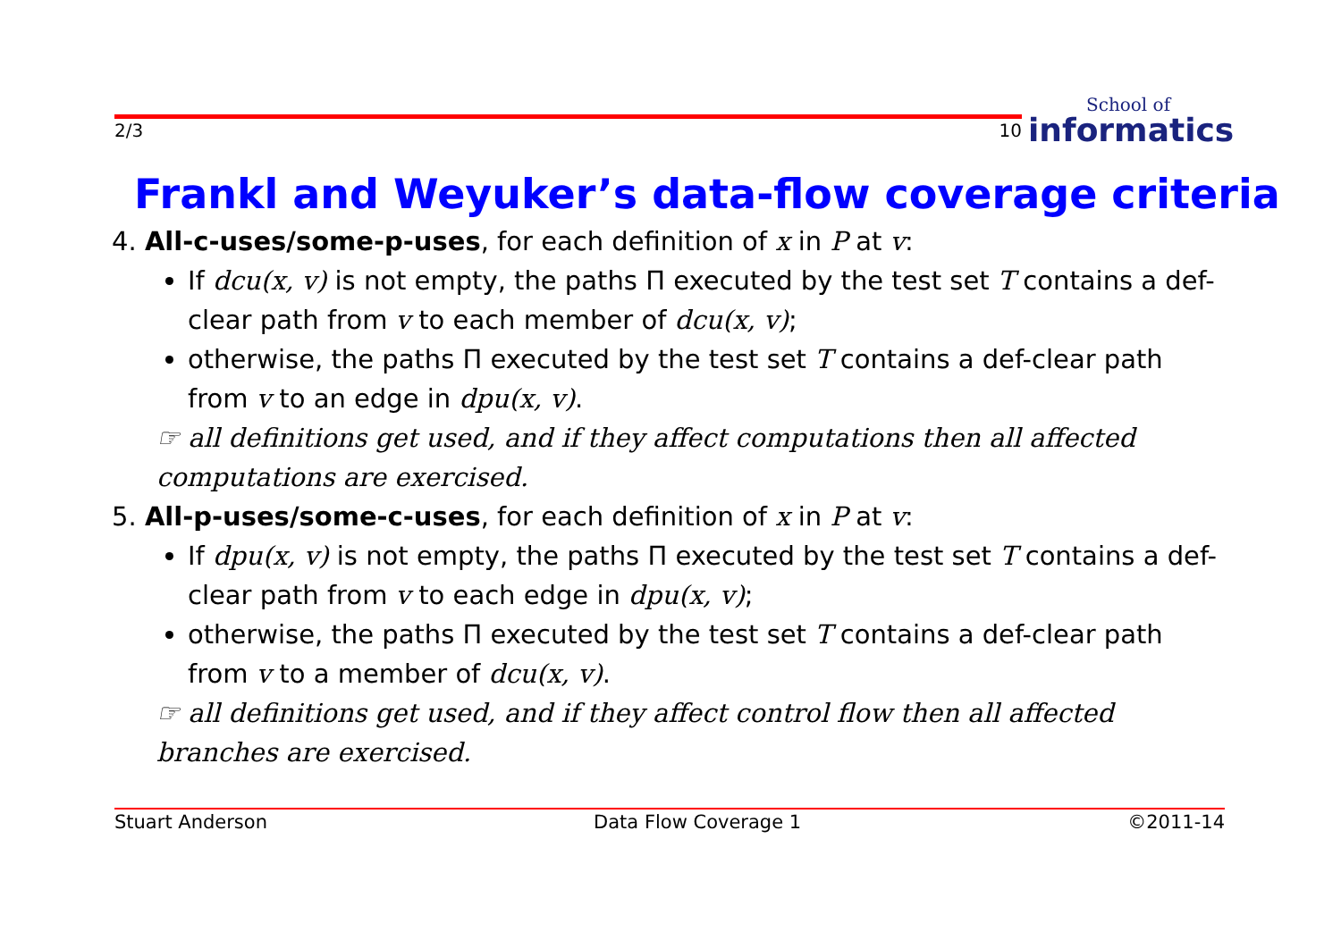2/3 10
School of
informatics
Frankl and Weyuker’s data-flow coverage criteria
4. All-c-uses/some-p-uses, for each definition of x in P at v:
If dcu(x, v) is not empty, the paths Π executed by the test set T contains a def-clear path from v to each member of dcu(x, v);
otherwise, the paths Π executed by the test set T contains a def-clear path from v to an edge in dpu(x, v).
☞ all definitions get used, and if they affect computations then all affected computations are exercised.
5. All-p-uses/some-c-uses, for each definition of x in P at v:
If dpu(x, v) is not empty, the paths Π executed by the test set T contains a def-clear path from v to each edge in dpu(x, v);
otherwise, the paths Π executed by the test set T contains a def-clear path from v to a member of dcu(x, v).
☞ all definitions get used, and if they affect control flow then all affected branches are exercised.
Stuart Anderson Data Flow Coverage 1 ©2011-14